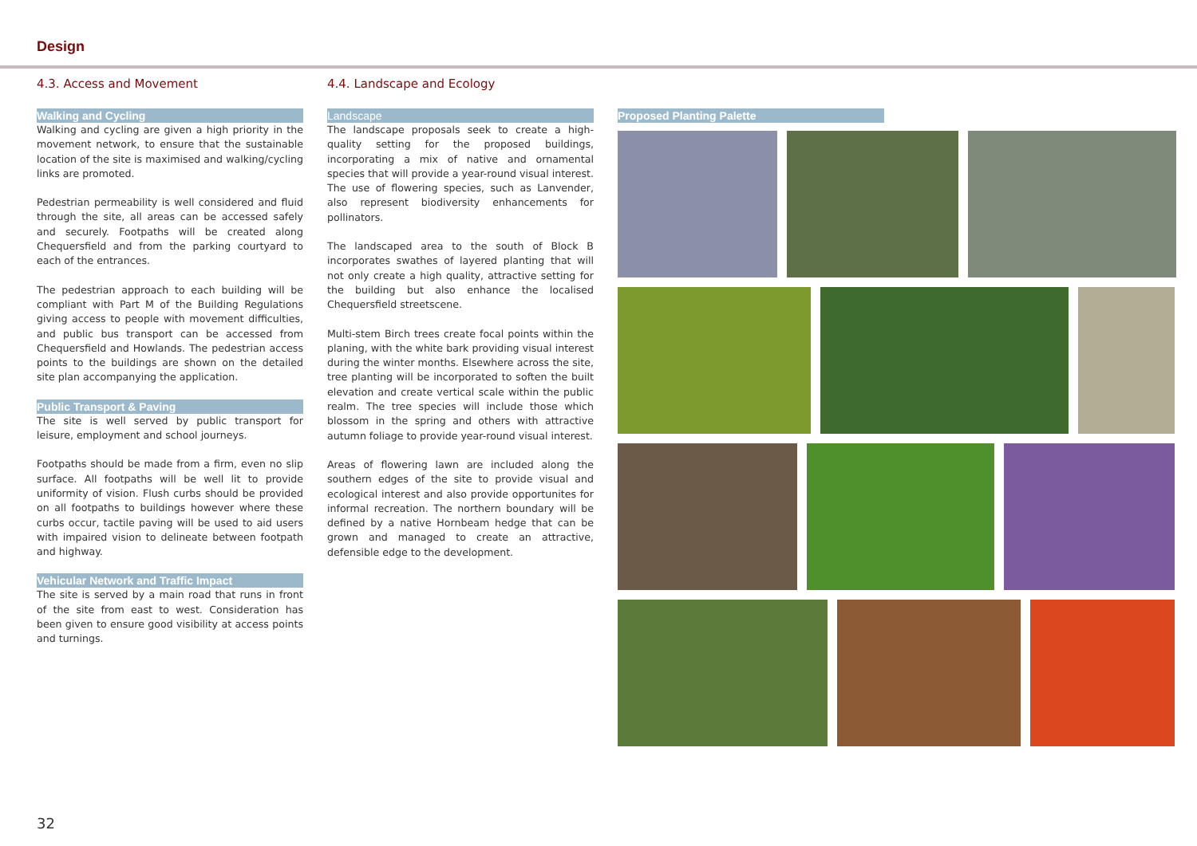Design
4.3. Access and Movement
Walking and Cycling
Walking and cycling are given a high priority in the movement network, to ensure that the sustainable location of the site is maximised and walking/cycling links are promoted.
Pedestrian permeability is well considered and fluid through the site, all areas can be accessed safely and securely. Footpaths will be created along Chequersfield and from the parking courtyard to each of the entrances.
The pedestrian approach to each building will be compliant with Part M of the Building Regulations giving access to people with movement difficulties, and public bus transport can be accessed from Chequersfield and Howlands. The pedestrian access points to the buildings are shown on the detailed site plan accompanying the application.
Public Transport & Paving
The site is well served by public transport for leisure, employment and school journeys.
Footpaths should be made from a firm, even no slip surface. All footpaths will be well lit to provide uniformity of vision. Flush curbs should be provided on all footpaths to buildings however where these curbs occur, tactile paving will be used to aid users with impaired vision to delineate between footpath and highway.
Vehicular Network and Traffic Impact
The site is served by a main road that runs in front of the site from east to west. Consideration has been given to ensure good visibility at access points and turnings.
4.4. Landscape and Ecology
Landscape
The landscape proposals seek to create a high-quality setting for the proposed buildings, incorporating a mix of native and ornamental species that will provide a year-round visual interest. The use of flowering species, such as Lanvender, also represent biodiversity enhancements for pollinators.
The landscaped area to the south of Block B incorporates swathes of layered planting that will not only create a high quality, attractive setting for the building but also enhance the localised Chequersfield streetscene.
Multi-stem Birch trees create focal points within the planing, with the white bark providing visual interest during the winter months. Elsewhere across the site, tree planting will be incorporated to soften the built elevation and create vertical scale within the public realm. The tree species will include those which blossom in the spring and others with attractive autumn foliage to provide year-round visual interest.
Areas of flowering lawn are included along the southern edges of the site to provide visual and ecological interest and also provide opportunites for informal recreation. The northern boundary will be defined by a native Hornbeam hedge that can be grown and managed to create an attractive, defensible edge to the development.
Proposed Planting Palette
32